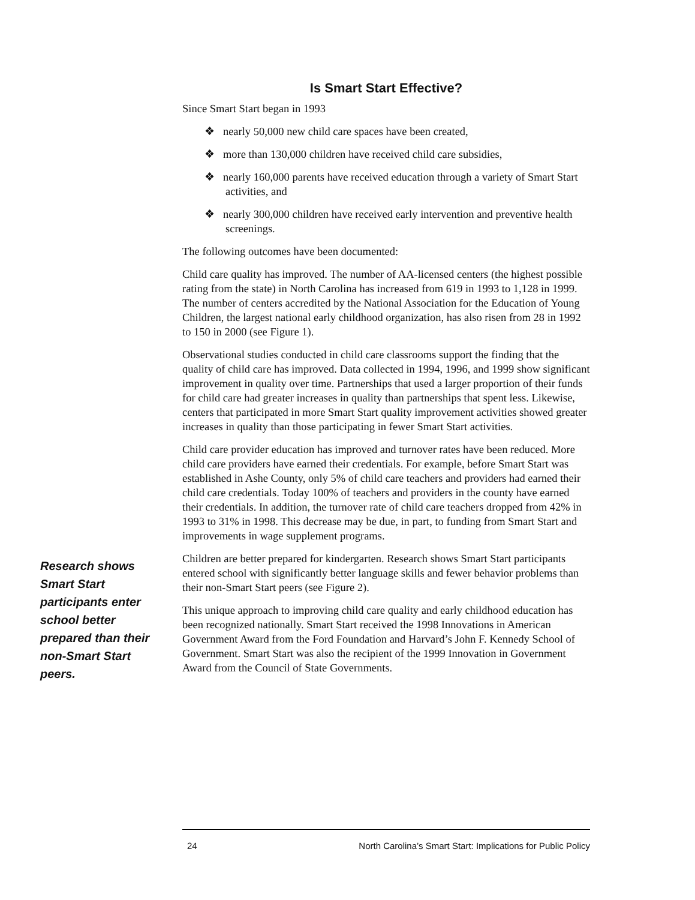Is Smart Start Effective?
Since Smart Start began in 1993
❖ nearly 50,000 new child care spaces have been created,
❖ more than 130,000 children have received child care subsidies,
❖ nearly 160,000 parents have received education through a variety of Smart Start activities, and
❖ nearly 300,000 children have received early intervention and preventive health screenings.
The following outcomes have been documented:
Child care quality has improved. The number of AA-licensed centers (the highest possible rating from the state) in North Carolina has increased from 619 in 1993 to 1,128 in 1999. The number of centers accredited by the National Association for the Education of Young Children, the largest national early childhood organization, has also risen from 28 in 1992 to 150 in 2000 (see Figure 1).
Observational studies conducted in child care classrooms support the finding that the quality of child care has improved. Data collected in 1994, 1996, and 1999 show significant improvement in quality over time. Partnerships that used a larger proportion of their funds for child care had greater increases in quality than partnerships that spent less. Likewise, centers that participated in more Smart Start quality improvement activities showed greater increases in quality than those participating in fewer Smart Start activities.
Child care provider education has improved and turnover rates have been reduced. More child care providers have earned their credentials. For example, before Smart Start was established in Ashe County, only 5% of child care teachers and providers had earned their child care credentials. Today 100% of teachers and providers in the county have earned their credentials. In addition, the turnover rate of child care teachers dropped from 42% in 1993 to 31% in 1998. This decrease may be due, in part, to funding from Smart Start and improvements in wage supplement programs.
Children are better prepared for kindergarten. Research shows Smart Start participants entered school with significantly better language skills and fewer behavior problems than their non-Smart Start peers (see Figure 2).
This unique approach to improving child care quality and early childhood education has been recognized nationally. Smart Start received the 1998 Innovations in American Government Award from the Ford Foundation and Harvard’s John F. Kennedy School of Government. Smart Start was also the recipient of the 1999 Innovation in Government Award from the Council of State Governments.
Research shows Smart Start participants enter school better prepared than their non-Smart Start peers.
24 North Carolina’s Smart Start: Implications for Public Policy